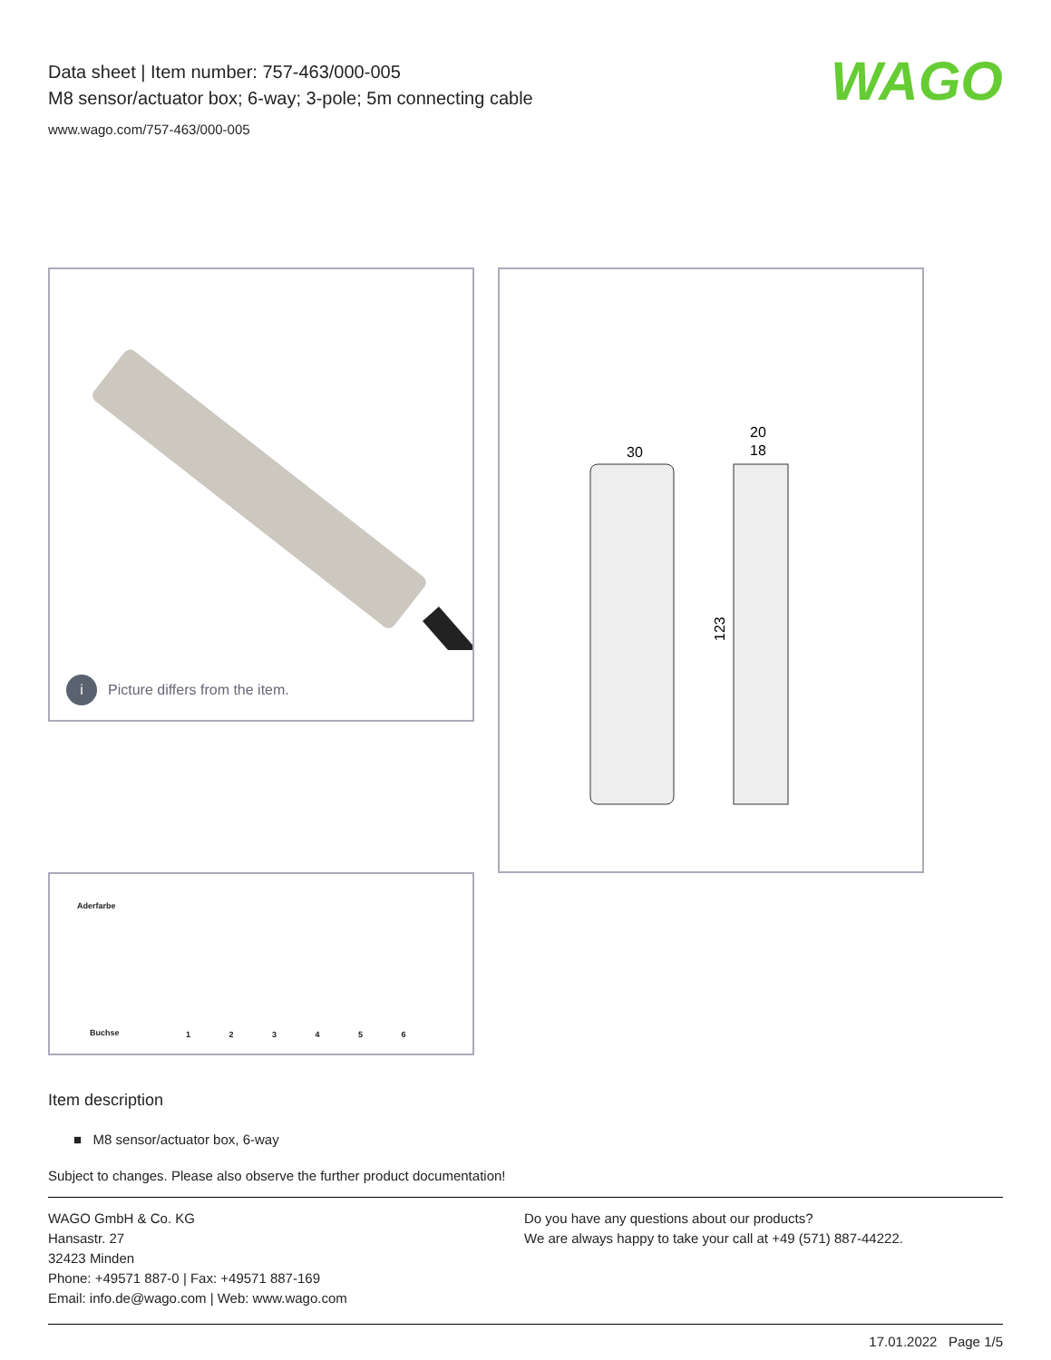Data sheet | Item number: 757-463/000-005
M8 sensor/actuator box; 6-way; 3-pole; 5m connecting cable
www.wago.com/757-463/000-005
WAGO
i Picture differs from the item.
30
20
18
123
Aderfarbe
Buchse 1 2 3 4 5 6
Item description
■ M8 sensor/actuator box, 6-way
Subject to changes. Please also observe the further product documentation!
WAGO GmbH & Co. KG
Hansastr. 27
32423 Minden
Phone: +49571 887-0 | Fax: +49571 887-169
Email: info.de@wago.com | Web: www.wago.com
Do you have any questions about our products?
We are always happy to take your call at +49 (571) 887-44222.
17.01.2022 Page 1/5